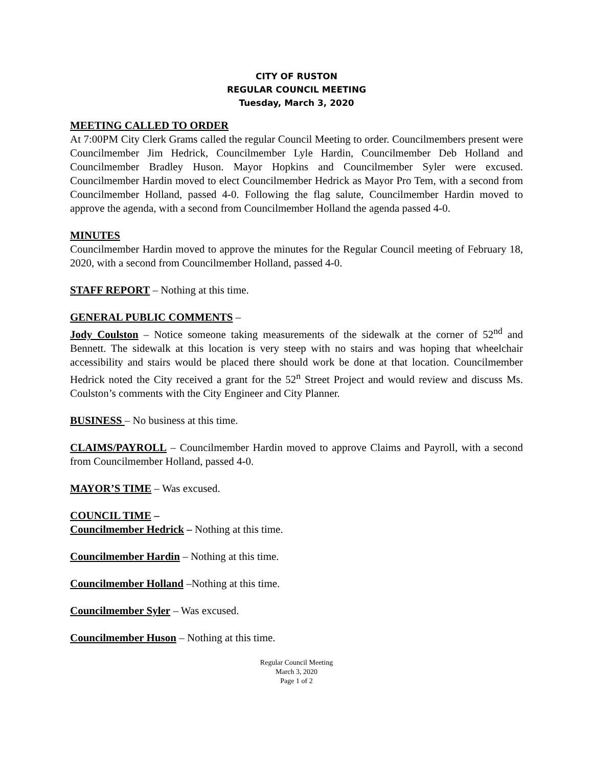CITY OF RUSTON
REGULAR COUNCIL MEETING
Tuesday, March 3, 2020
MEETING CALLED TO ORDER
At 7:00PM City Clerk Grams called the regular Council Meeting to order. Councilmembers present were Councilmember Jim Hedrick, Councilmember Lyle Hardin, Councilmember Deb Holland and Councilmember Bradley Huson. Mayor Hopkins and Councilmember Syler were excused. Councilmember Hardin moved to elect Councilmember Hedrick as Mayor Pro Tem, with a second from Councilmember Holland, passed 4-0. Following the flag salute, Councilmember Hardin moved to approve the agenda, with a second from Councilmember Holland the agenda passed 4-0.
MINUTES
Councilmember Hardin moved to approve the minutes for the Regular Council meeting of February 18, 2020, with a second from Councilmember Holland, passed 4-0.
STAFF REPORT – Nothing at this time.
GENERAL PUBLIC COMMENTS –
Jody Coulston – Notice someone taking measurements of the sidewalk at the corner of 52<sup>nd</sup> and Bennett. The sidewalk at this location is very steep with no stairs and was hoping that wheelchair accessibility and stairs would be placed there should work be done at that location. Councilmember Hedrick noted the City received a grant for the 52<sup>n</sup> Street Project and would review and discuss Ms. Coulston’s comments with the City Engineer and City Planner.
BUSINESS – No business at this time.
CLAIMS/PAYROLL – Councilmember Hardin moved to approve Claims and Payroll, with a second from Councilmember Holland, passed 4-0.
MAYOR’S TIME – Was excused.
COUNCIL TIME –
Councilmember Hedrick – Nothing at this time.
Councilmember Hardin – Nothing at this time.
Councilmember Holland –Nothing at this time.
Councilmember Syler – Was excused.
Councilmember Huson – Nothing at this time.
Regular Council Meeting
March 3, 2020
Page 1 of 2